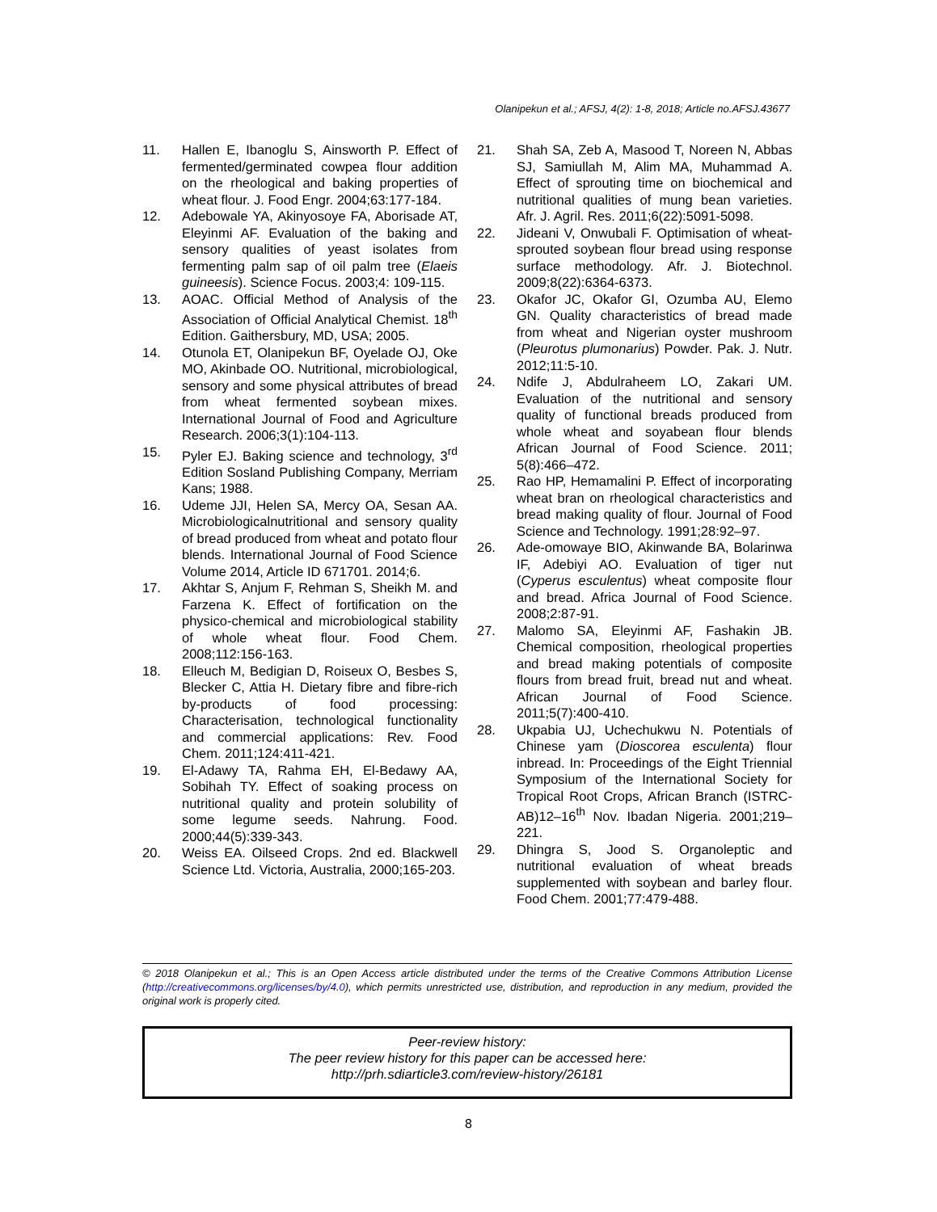Olanipekun et al.; AFSJ, 4(2): 1-8, 2018; Article no.AFSJ.43677
11. Hallen E, Ibanoglu S, Ainsworth P. Effect of fermented/germinated cowpea flour addition on the rheological and baking properties of wheat flour. J. Food Engr. 2004;63:177-184.
12. Adebowale YA, Akinyosoye FA, Aborisade AT, Eleyinmi AF. Evaluation of the baking and sensory qualities of yeast isolates from fermenting palm sap of oil palm tree (Elaeis guineesis). Science Focus. 2003;4: 109-115.
13. AOAC. Official Method of Analysis of the Association of Official Analytical Chemist. 18<sup>th</sup> Edition. Gaithersbury, MD, USA; 2005.
14. Otunola ET, Olanipekun BF, Oyelade OJ, Oke MO, Akinbade OO. Nutritional, microbiological, sensory and some physical attributes of bread from wheat fermented soybean mixes. International Journal of Food and Agriculture Research. 2006;3(1):104-113.
15. Pyler EJ. Baking science and technology, 3<sup>rd</sup> Edition Sosland Publishing Company, Merriam Kans; 1988.
16. Udeme JJI, Helen SA, Mercy OA, Sesan AA. Microbiologicalnutritional and sensory quality of bread produced from wheat and potato flour blends. International Journal of Food Science Volume 2014, Article ID 671701. 2014;6.
17. Akhtar S, Anjum F, Rehman S, Sheikh M. and Farzena K. Effect of fortification on the physico-chemical and microbiological stability of whole wheat flour. Food Chem. 2008;112:156-163.
18. Elleuch M, Bedigian D, Roiseux O, Besbes S, Blecker C, Attia H. Dietary fibre and fibre-rich by-products of food processing: Characterisation, technological functionality and commercial applications: Rev. Food Chem. 2011;124:411-421.
19. El-Adawy TA, Rahma EH, El-Bedawy AA, Sobihah TY. Effect of soaking process on nutritional quality and protein solubility of some legume seeds. Nahrung. Food. 2000;44(5):339-343.
20. Weiss EA. Oilseed Crops. 2nd ed. Blackwell Science Ltd. Victoria, Australia, 2000;165-203.
21. Shah SA, Zeb A, Masood T, Noreen N, Abbas SJ, Samiullah M, Alim MA, Muhammad A. Effect of sprouting time on biochemical and nutritional qualities of mung bean varieties. Afr. J. Agril. Res. 2011;6(22):5091-5098.
22. Jideani V, Onwubali F. Optimisation of wheat-sprouted soybean flour bread using response surface methodology. Afr. J. Biotechnol. 2009;8(22):6364-6373.
23. Okafor JC, Okafor GI, Ozumba AU, Elemo GN. Quality characteristics of bread made from wheat and Nigerian oyster mushroom (Pleurotus plumonarius) Powder. Pak. J. Nutr. 2012;11:5-10.
24. Ndife J, Abdulraheem LO, Zakari UM. Evaluation of the nutritional and sensory quality of functional breads produced from whole wheat and soyabean flour blends African Journal of Food Science. 2011; 5(8):466–472.
25. Rao HP, Hemamalini P. Effect of incorporating wheat bran on rheological characteristics and bread making quality of flour. Journal of Food Science and Technology. 1991;28:92–97.
26. Ade-omowaye BIO, Akinwande BA, Bolarinwa IF, Adebiyi AO. Evaluation of tiger nut (Cyperus esculentus) wheat composite flour and bread. Africa Journal of Food Science. 2008;2:87-91.
27. Malomo SA, Eleyinmi AF, Fashakin JB. Chemical composition, rheological properties and bread making potentials of composite flours from bread fruit, bread nut and wheat. African Journal of Food Science. 2011;5(7):400-410.
28. Ukpabia UJ, Uchechukwu N. Potentials of Chinese yam (Dioscorea esculenta) flour inbread. In: Proceedings of the Eight Triennial Symposium of the International Society for Tropical Root Crops, African Branch (ISTRC-AB)12–16<sup>th</sup> Nov. Ibadan Nigeria. 2001;219–221.
29. Dhingra S, Jood S. Organoleptic and nutritional evaluation of wheat breads supplemented with soybean and barley flour. Food Chem. 2001;77:479-488.
© 2018 Olanipekun et al.; This is an Open Access article distributed under the terms of the Creative Commons Attribution License (http://creativecommons.org/licenses/by/4.0), which permits unrestricted use, distribution, and reproduction in any medium, provided the original work is properly cited.
Peer-review history:
The peer review history for this paper can be accessed here:
http://prh.sdiarticle3.com/review-history/26181
8